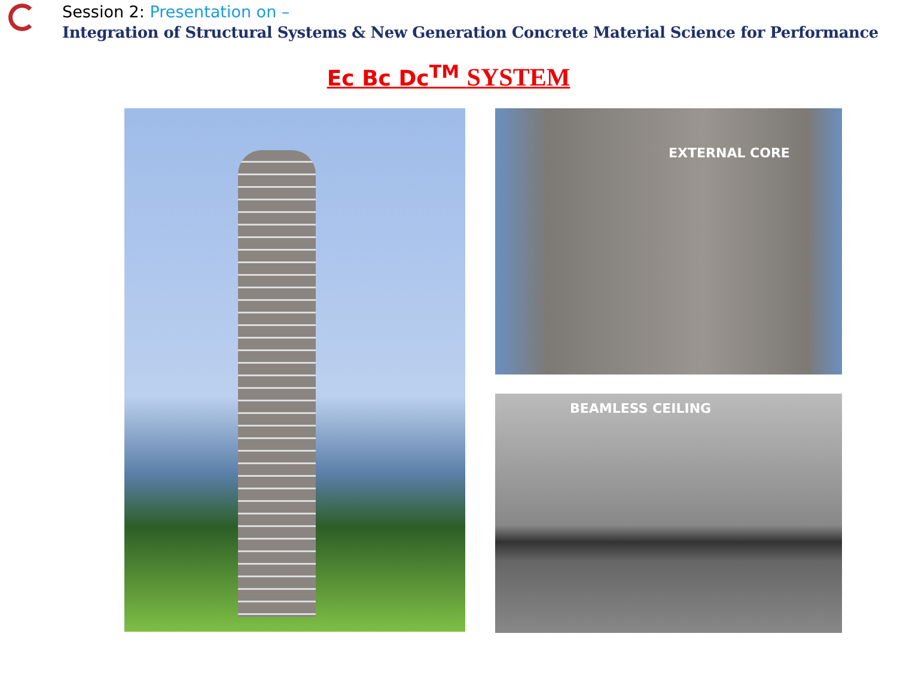Session 2: Presentation on –
Integration of Structural Systems & New Generation Concrete Material Science for Performance
Ec Bc Dc<sup>TM</sup> SYSTEM
EXTERNAL CORE
BEAMLESS CEILING